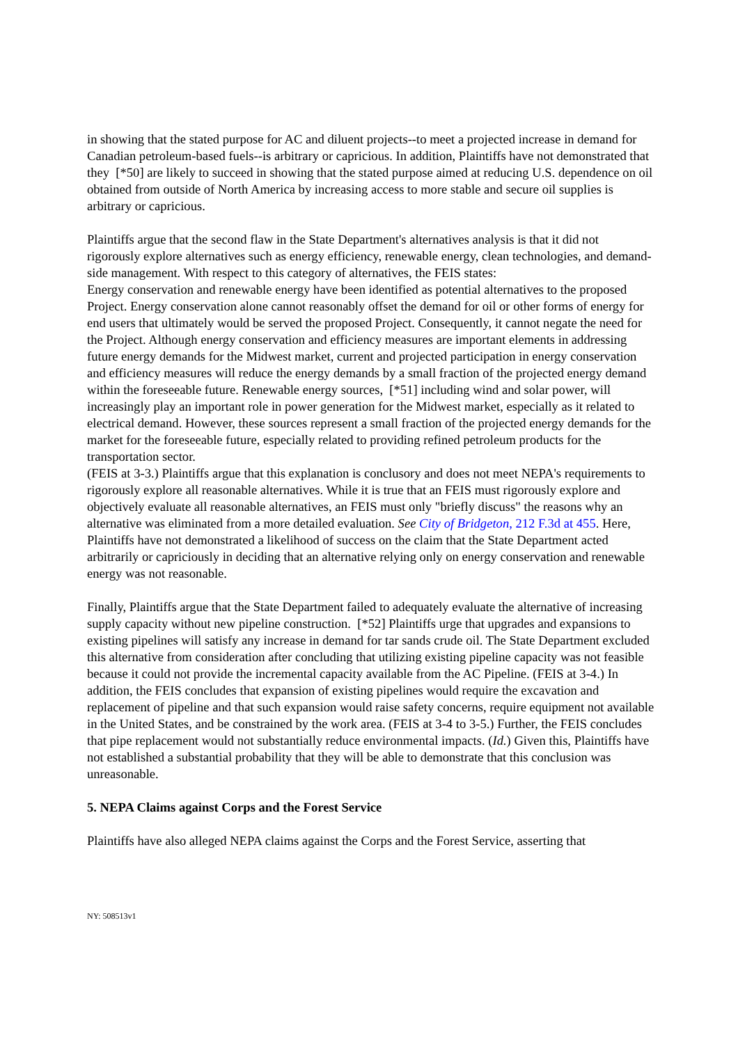in showing that the stated purpose for AC and diluent projects--to meet a projected increase in demand for Canadian petroleum-based fuels--is arbitrary or capricious. In addition, Plaintiffs have not demonstrated that they [*50] are likely to succeed in showing that the stated purpose aimed at reducing U.S. dependence on oil obtained from outside of North America by increasing access to more stable and secure oil supplies is arbitrary or capricious.
Plaintiffs argue that the second flaw in the State Department's alternatives analysis is that it did not rigorously explore alternatives such as energy efficiency, renewable energy, clean technologies, and demand-side management. With respect to this category of alternatives, the FEIS states:
Energy conservation and renewable energy have been identified as potential alternatives to the proposed Project. Energy conservation alone cannot reasonably offset the demand for oil or other forms of energy for end users that ultimately would be served the proposed Project. Consequently, it cannot negate the need for the Project. Although energy conservation and efficiency measures are important elements in addressing future energy demands for the Midwest market, current and projected participation in energy conservation and efficiency measures will reduce the energy demands by a small fraction of the projected energy demand within the foreseeable future. Renewable energy sources, [*51] including wind and solar power, will increasingly play an important role in power generation for the Midwest market, especially as it related to electrical demand. However, these sources represent a small fraction of the projected energy demands for the market for the foreseeable future, especially related to providing refined petroleum products for the transportation sector.
(FEIS at 3-3.) Plaintiffs argue that this explanation is conclusory and does not meet NEPA's requirements to rigorously explore all reasonable alternatives. While it is true that an FEIS must rigorously explore and objectively evaluate all reasonable alternatives, an FEIS must only "briefly discuss" the reasons why an alternative was eliminated from a more detailed evaluation. See City of Bridgeton, 212 F.3d at 455. Here, Plaintiffs have not demonstrated a likelihood of success on the claim that the State Department acted arbitrarily or capriciously in deciding that an alternative relying only on energy conservation and renewable energy was not reasonable.
Finally, Plaintiffs argue that the State Department failed to adequately evaluate the alternative of increasing supply capacity without new pipeline construction. [*52] Plaintiffs urge that upgrades and expansions to existing pipelines will satisfy any increase in demand for tar sands crude oil. The State Department excluded this alternative from consideration after concluding that utilizing existing pipeline capacity was not feasible because it could not provide the incremental capacity available from the AC Pipeline. (FEIS at 3-4.) In addition, the FEIS concludes that expansion of existing pipelines would require the excavation and replacement of pipeline and that such expansion would raise safety concerns, require equipment not available in the United States, and be constrained by the work area. (FEIS at 3-4 to 3-5.) Further, the FEIS concludes that pipe replacement would not substantially reduce environmental impacts. (Id.) Given this, Plaintiffs have not established a substantial probability that they will be able to demonstrate that this conclusion was unreasonable.
5. NEPA Claims against Corps and the Forest Service
Plaintiffs have also alleged NEPA claims against the Corps and the Forest Service, asserting that
NY: 508513v1